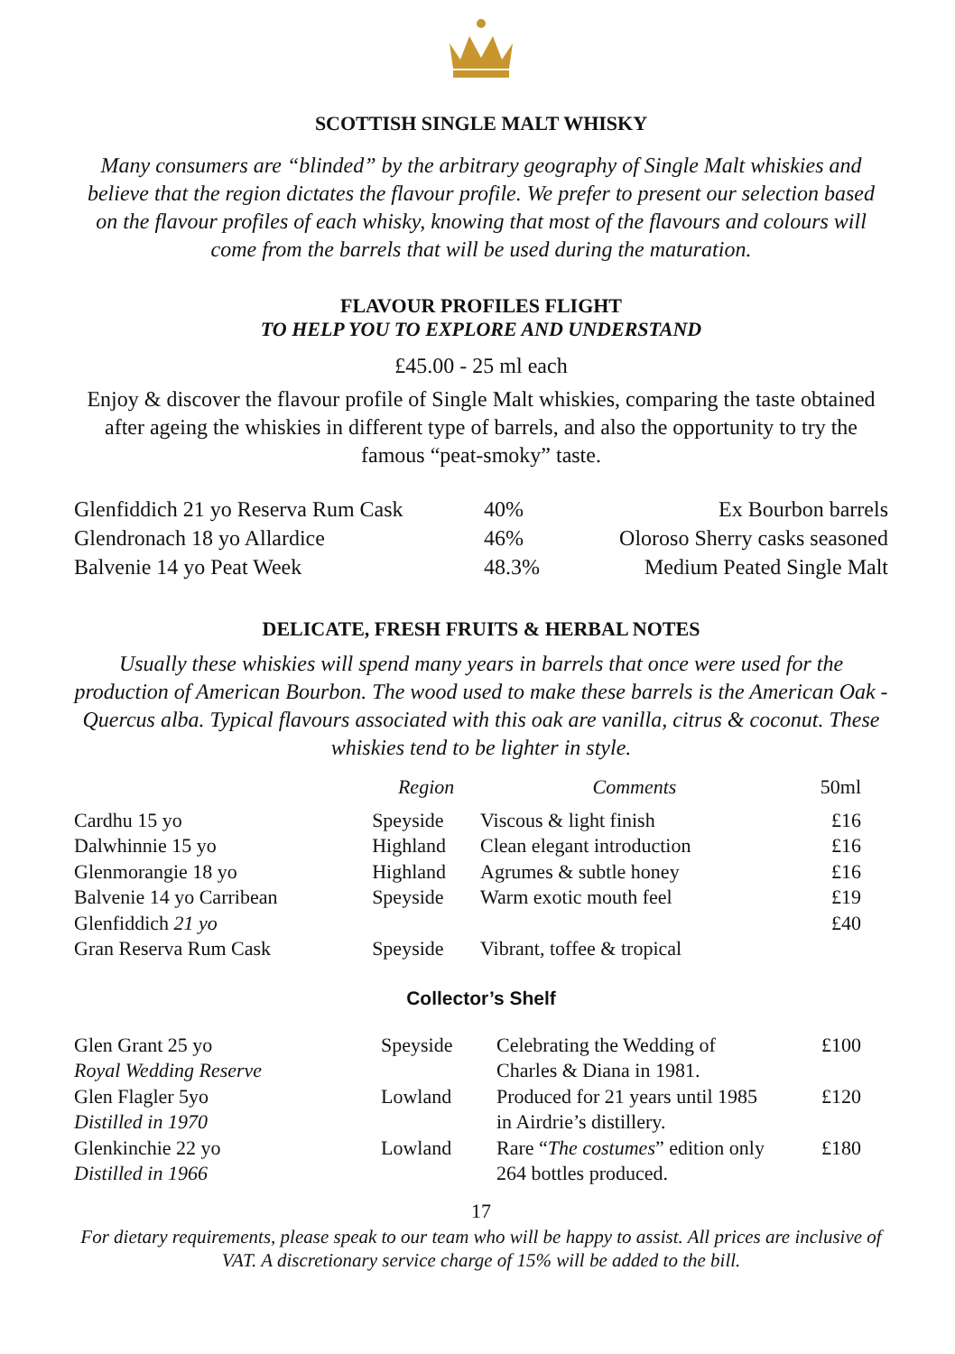SCOTTISH SINGLE MALT WHISKY
Many consumers are “blinded” by the arbitrary geography of Single Malt whiskies and believe that the region dictates the flavour profile. We prefer to present our selection based on the flavour profiles of each whisky, knowing that most of the flavours and colours will come from the barrels that will be used during the maturation.
FLAVOUR PROFILES FLIGHT
TO HELP YOU TO EXPLORE AND UNDERSTAND
£45.00 - 25 ml each
Enjoy & discover the flavour profile of Single Malt whiskies, comparing the taste obtained after ageing the whiskies in different type of barrels, and also the opportunity to try the famous “peat-smoky” taste.
| Glenfiddich 21 yo Reserva Rum Cask | 40% | Ex Bourbon barrels |
| Glendronach 18 yo Allardice | 46% | Oloroso Sherry casks seasoned |
| Balvenie 14 yo Peat Week | 48.3% | Medium Peated Single Malt |
DELICATE, FRESH FRUITS & HERBAL NOTES
Usually these whiskies will spend many years in barrels that once were used for the production of American Bourbon. The wood used to make these barrels is the American Oak - Quercus alba. Typical flavours associated with this oak are vanilla, citrus & coconut. These whiskies tend to be lighter in style.
| | Region | Comments | 50ml |
| --- | --- | --- | --- |
| Cardhu 15 yo | Speyside | Viscous & light finish | £16 |
| Dalwhinnie 15 yo | Highland | Clean elegant introduction | £16 |
| Glenmorangie 18 yo | Highland | Agrumes & subtle honey | £16 |
| Balvenie 14 yo Carribean | Speyside | Warm exotic mouth feel | £19 |
| Glenfiddich 21 yo | | | £40 |
| Gran Reserva Rum Cask | Speyside | Vibrant, toffee & tropical | |
Collector’s Shelf
| Glen Grant 25 yo Royal Wedding Reserve | Speyside | Celebrating the Wedding of Charles & Diana in 1981. | £100 |
| Glen Flagler 5yo Distilled in 1970 | Lowland | Produced for 21 years until 1985 in Airdrie’s distillery. | £120 |
| Glenkinchie 22 yo Distilled in 1966 | Lowland | Rare “ The costumes ” edition only 264 bottles produced. | £180 |
17
For dietary requirements, please speak to our team who will be happy to assist. All prices are inclusive of VAT. A discretionary service charge of 15% will be added to the bill.